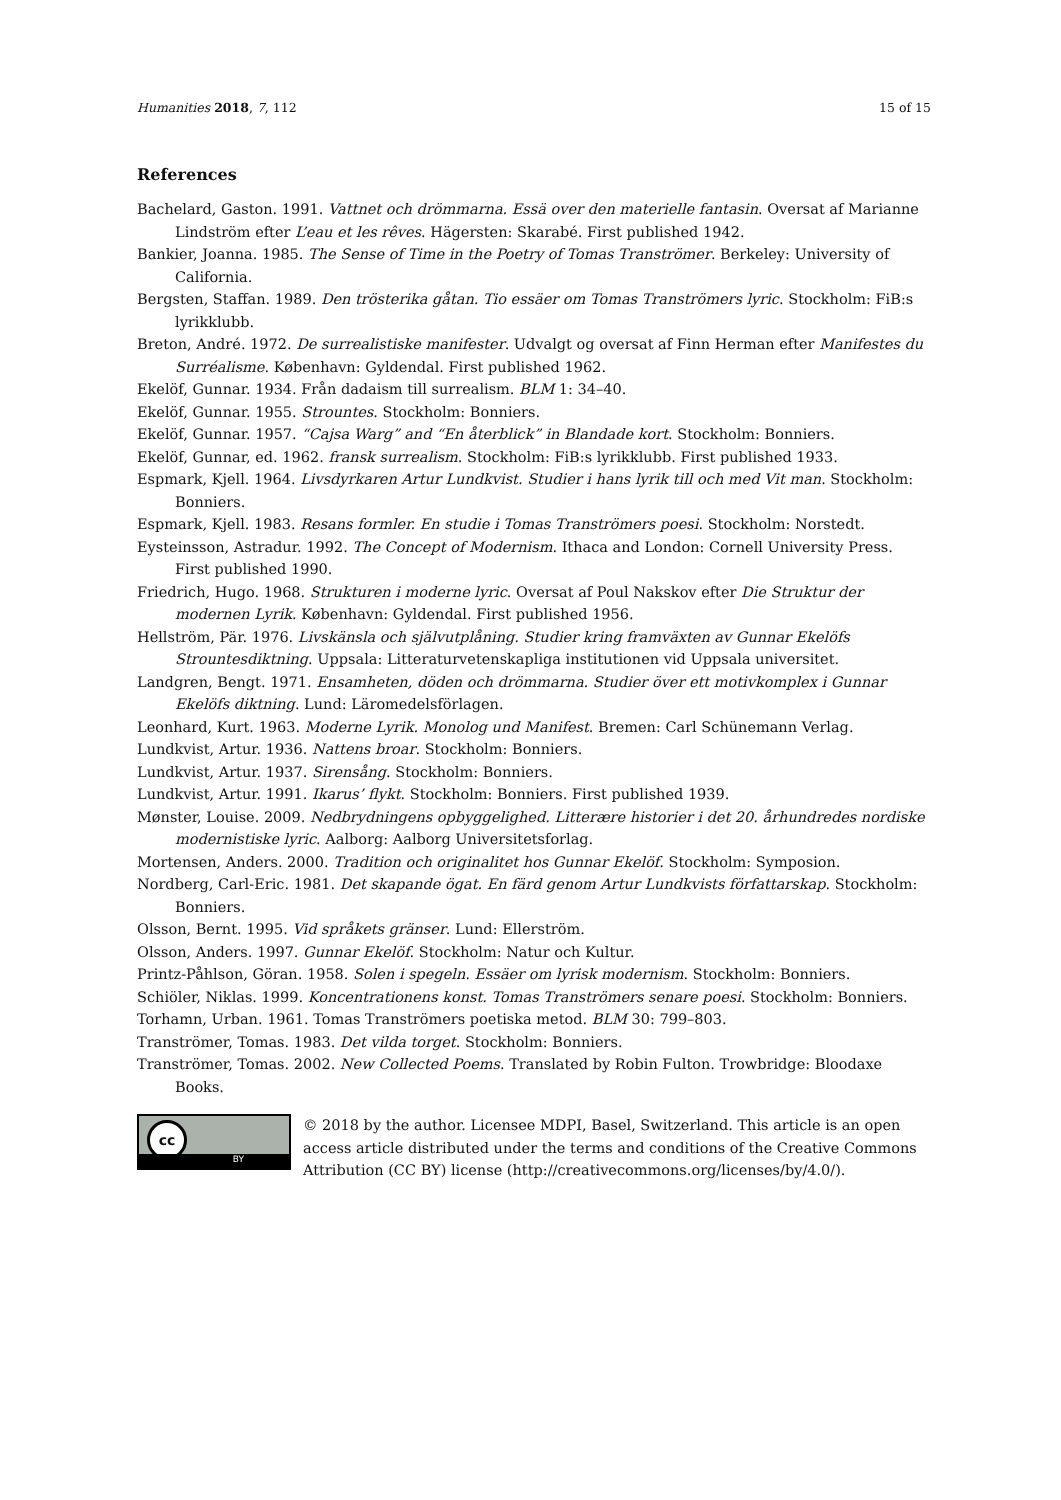Humanities 2018, 7, 112 15 of 15
References
Bachelard, Gaston. 1991. Vattnet och drömmarna. Essä over den materielle fantasin. Oversat af Marianne Lindström efter L’eau et les rêves. Hägersten: Skarabé. First published 1942.
Bankier, Joanna. 1985. The Sense of Time in the Poetry of Tomas Tranströmer. Berkeley: University of California.
Bergsten, Staffan. 1989. Den trösterika gåtan. Tio essäer om Tomas Tranströmers lyric. Stockholm: FiB:s lyrikklubb.
Breton, André. 1972. De surrealistiske manifester. Udvalgt og oversat af Finn Herman efter Manifestes du Surréalisme. København: Gyldendal. First published 1962.
Ekelöf, Gunnar. 1934. Från dadaism till surrealism. BLM 1: 34–40.
Ekelöf, Gunnar. 1955. Strountes. Stockholm: Bonniers.
Ekelöf, Gunnar. 1957. “Cajsa Warg” and “En återblick” in Blandade kort. Stockholm: Bonniers.
Ekelöf, Gunnar, ed. 1962. fransk surrealism. Stockholm: FiB:s lyrikklubb. First published 1933.
Espmark, Kjell. 1964. Livsdyrkaren Artur Lundkvist. Studier i hans lyrik till och med Vit man. Stockholm: Bonniers.
Espmark, Kjell. 1983. Resans formler. En studie i Tomas Tranströmers poesi. Stockholm: Norstedt.
Eysteinsson, Astradur. 1992. The Concept of Modernism. Ithaca and London: Cornell University Press. First published 1990.
Friedrich, Hugo. 1968. Strukturen i moderne lyric. Oversat af Poul Nakskov efter Die Struktur der modernen Lyrik. København: Gyldendal. First published 1956.
Hellström, Pär. 1976. Livskänsla och självutplåning. Studier kring framväxten av Gunnar Ekelöfs Strountesdiktning. Uppsala: Litteraturvetenskapliga institutionen vid Uppsala universitet.
Landgren, Bengt. 1971. Ensamheten, döden och drömmarna. Studier över ett motivkomplex i Gunnar Ekelöfs diktning. Lund: Läromedelsförlagen.
Leonhard, Kurt. 1963. Moderne Lyrik. Monolog und Manifest. Bremen: Carl Schünemann Verlag.
Lundkvist, Artur. 1936. Nattens broar. Stockholm: Bonniers.
Lundkvist, Artur. 1937. Sirensång. Stockholm: Bonniers.
Lundkvist, Artur. 1991. Ikarus’ flykt. Stockholm: Bonniers. First published 1939.
Mønster, Louise. 2009. Nedbrydningens opbyggelighed. Litterære historier i det 20. århundredes nordiske modernistiske lyric. Aalborg: Aalborg Universitetsforlag.
Mortensen, Anders. 2000. Tradition och originalitet hos Gunnar Ekelöf. Stockholm: Symposion.
Nordberg, Carl-Eric. 1981. Det skapande ögat. En färd genom Artur Lundkvists författarskap. Stockholm: Bonniers.
Olsson, Bernt. 1995. Vid språkets gränser. Lund: Ellerström.
Olsson, Anders. 1997. Gunnar Ekelöf. Stockholm: Natur och Kultur.
Printz-Påhlson, Göran. 1958. Solen i spegeln. Essäer om lyrisk modernism. Stockholm: Bonniers.
Schiöler, Niklas. 1999. Koncentrationens konst. Tomas Tranströmers senare poesi. Stockholm: Bonniers.
Torhamn, Urban. 1961. Tomas Tranströmers poetiska metod. BLM 30: 799–803.
Tranströmer, Tomas. 1983. Det vilda torget. Stockholm: Bonniers.
Tranströmer, Tomas. 2002. New Collected Poems. Translated by Robin Fulton. Trowbridge: Bloodaxe Books.
cc
BY
© 2018 by the author. Licensee MDPI, Basel, Switzerland. This article is an open access article distributed under the terms and conditions of the Creative Commons Attribution (CC BY) license (http://creativecommons.org/licenses/by/4.0/).